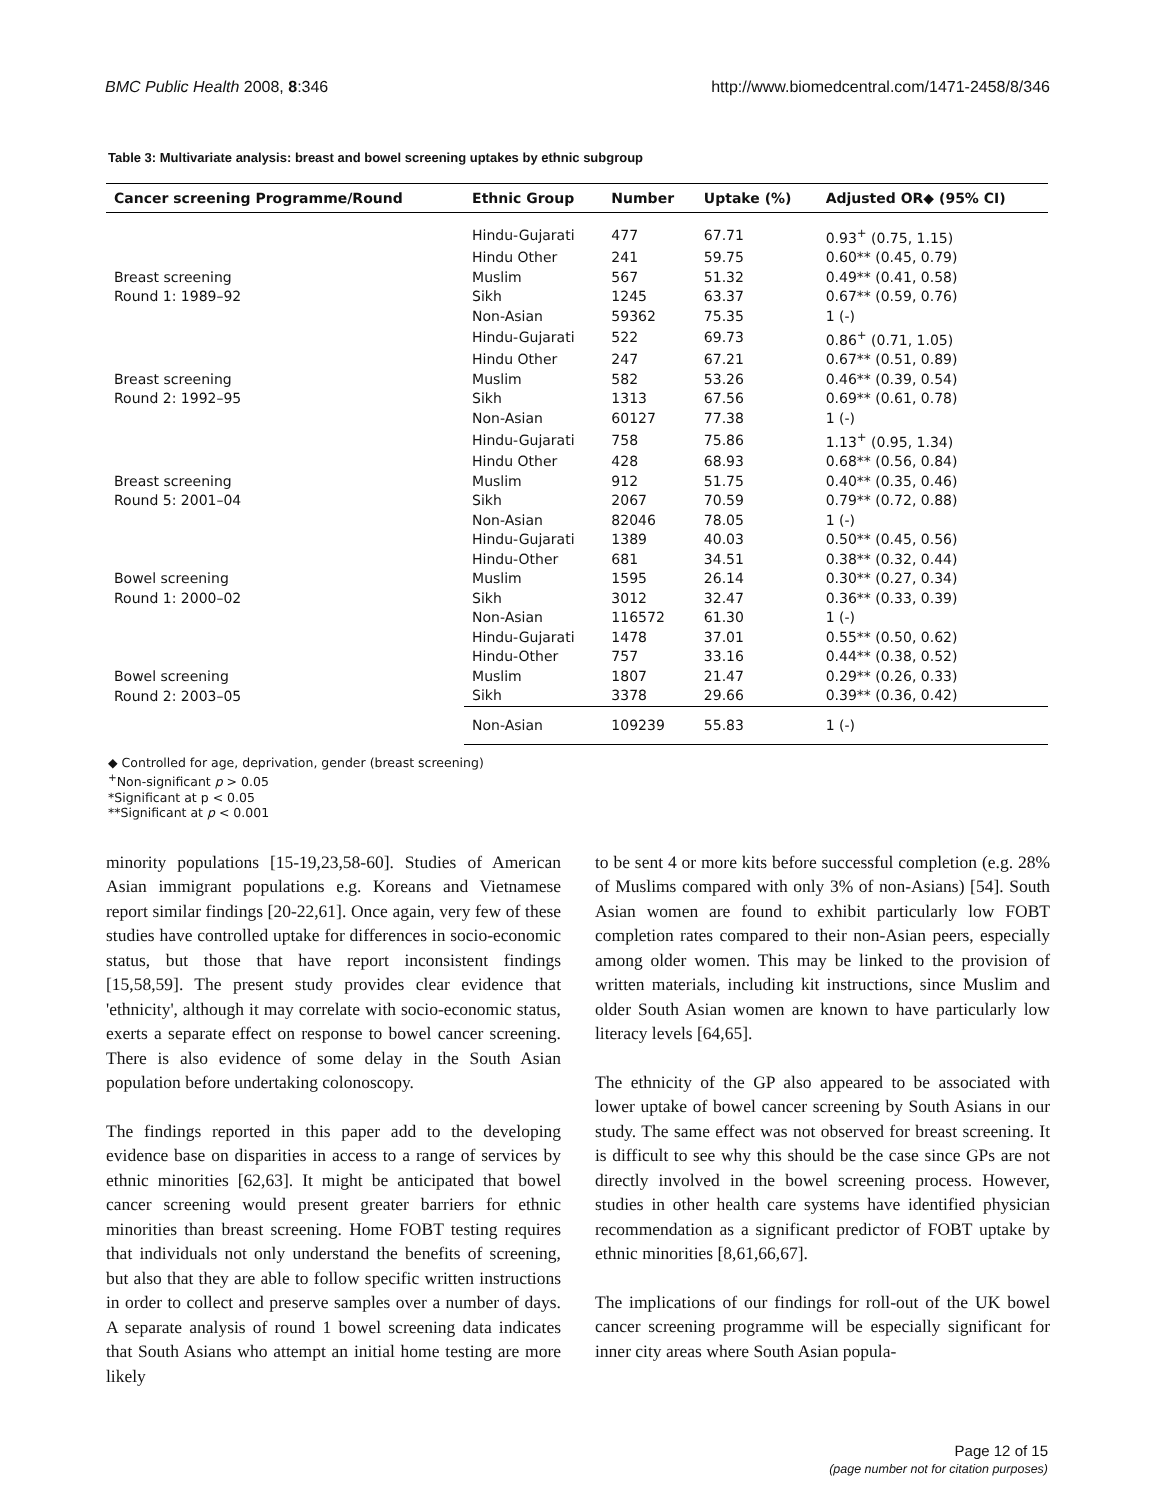BMC Public Health 2008, 8:346 http://www.biomedcentral.com/1471-2458/8/346
Table 3: Multivariate analysis: breast and bowel screening uptakes by ethnic subgroup
| Cancer screening Programme/Round | Ethnic Group | Number | Uptake (%) | Adjusted OR◆ (95% CI) |
| --- | --- | --- | --- | --- |
| | Hindu-Gujarati | 477 | 67.71 | 0.93<sup>+</sup> (0.75, 1.15) |
| | Hindu Other | 241 | 59.75 | 0.60** (0.45, 0.79) |
| Breast screening | Muslim | 567 | 51.32 | 0.49** (0.41, 0.58) |
| Round 1: 1989–92 | Sikh | 1245 | 63.37 | 0.67** (0.59, 0.76) |
| | Non-Asian | 59362 | 75.35 | 1 (-) |
| | Hindu-Gujarati | 522 | 69.73 | 0.86<sup>+</sup> (0.71, 1.05) |
| | Hindu Other | 247 | 67.21 | 0.67** (0.51, 0.89) |
| Breast screening | Muslim | 582 | 53.26 | 0.46** (0.39, 0.54) |
| Round 2: 1992–95 | Sikh | 1313 | 67.56 | 0.69** (0.61, 0.78) |
| | Non-Asian | 60127 | 77.38 | 1 (-) |
| | Hindu-Gujarati | 758 | 75.86 | 1.13<sup>+</sup> (0.95, 1.34) |
| | Hindu Other | 428 | 68.93 | 0.68** (0.56, 0.84) |
| Breast screening | Muslim | 912 | 51.75 | 0.40** (0.35, 0.46) |
| Round 5: 2001–04 | Sikh | 2067 | 70.59 | 0.79** (0.72, 0.88) |
| | Non-Asian | 82046 | 78.05 | 1 (-) |
| | Hindu-Gujarati | 1389 | 40.03 | 0.50** (0.45, 0.56) |
| | Hindu-Other | 681 | 34.51 | 0.38** (0.32, 0.44) |
| Bowel screening | Muslim | 1595 | 26.14 | 0.30** (0.27, 0.34) |
| Round 1: 2000–02 | Sikh | 3012 | 32.47 | 0.36** (0.33, 0.39) |
| | Non-Asian | 116572 | 61.30 | 1 (-) |
| | Hindu-Gujarati | 1478 | 37.01 | 0.55** (0.50, 0.62) |
| | Hindu-Other | 757 | 33.16 | 0.44** (0.38, 0.52) |
| Bowel screening | Muslim | 1807 | 21.47 | 0.29** (0.26, 0.33) |
| Round 2: 2003–05 | Sikh | 3378 | 29.66 | 0.39** (0.36, 0.42) |
| | Non-Asian | 109239 | 55.83 | 1 (-) |
◆ Controlled for age, deprivation, gender (breast screening)
<sup>+</sup>Non-significant p > 0.05
*Significant at p < 0.05
**Significant at p < 0.001
minority populations [15-19,23,58-60]. Studies of American Asian immigrant populations e.g. Koreans and Vietnamese report similar findings [20-22,61]. Once again, very few of these studies have controlled uptake for differences in socio-economic status, but those that have report inconsistent findings [15,58,59]. The present study provides clear evidence that 'ethnicity', although it may correlate with socio-economic status, exerts a separate effect on response to bowel cancer screening. There is also evidence of some delay in the South Asian population before undertaking colonoscopy.
The findings reported in this paper add to the developing evidence base on disparities in access to a range of services by ethnic minorities [62,63]. It might be anticipated that bowel cancer screening would present greater barriers for ethnic minorities than breast screening. Home FOBT testing requires that individuals not only understand the benefits of screening, but also that they are able to follow specific written instructions in order to collect and preserve samples over a number of days. A separate analysis of round 1 bowel screening data indicates that South Asians who attempt an initial home testing are more likely
to be sent 4 or more kits before successful completion (e.g. 28% of Muslims compared with only 3% of non-Asians) [54]. South Asian women are found to exhibit particularly low FOBT completion rates compared to their non-Asian peers, especially among older women. This may be linked to the provision of written materials, including kit instructions, since Muslim and older South Asian women are known to have particularly low literacy levels [64,65].
The ethnicity of the GP also appeared to be associated with lower uptake of bowel cancer screening by South Asians in our study. The same effect was not observed for breast screening. It is difficult to see why this should be the case since GPs are not directly involved in the bowel screening process. However, studies in other health care systems have identified physician recommendation as a significant predictor of FOBT uptake by ethnic minorities [8,61,66,67].
The implications of our findings for roll-out of the UK bowel cancer screening programme will be especially significant for inner city areas where South Asian popula-
Page 12 of 15
(page number not for citation purposes)